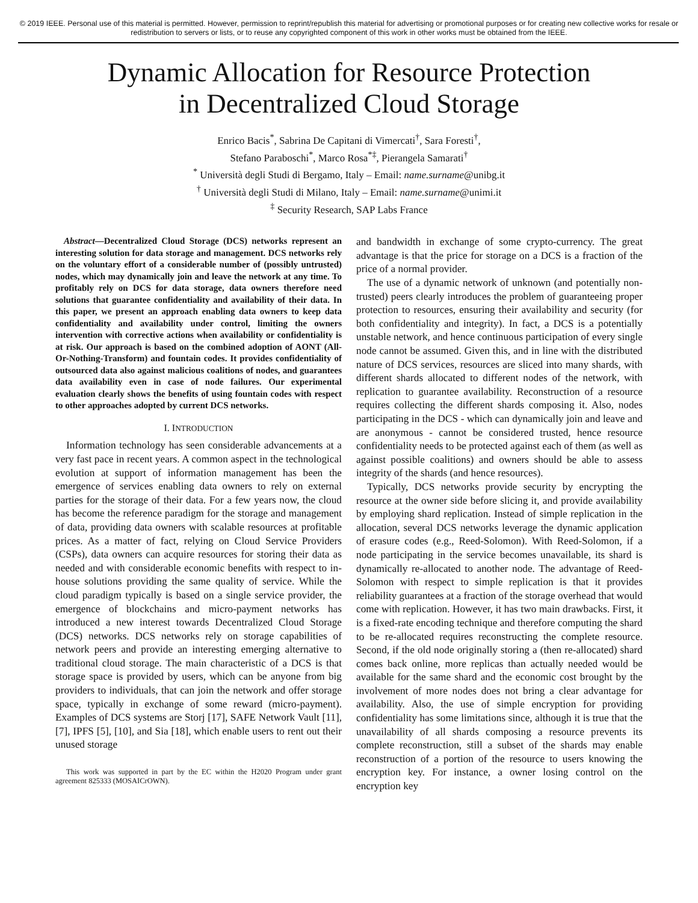© 2019 IEEE. Personal use of this material is permitted. However, permission to reprint/republish this material for advertising or promotional purposes or for creating new collective works for resale or redistribution to servers or lists, or to reuse any copyrighted component of this work in other works must be obtained from the IEEE.
Dynamic Allocation for Resource Protection
in Decentralized Cloud Storage
Enrico Bacis<sup>*</sup>, Sabrina De Capitani di Vimercati<sup>†</sup>, Sara Foresti<sup>†</sup>,
Stefano Paraboschi<sup>*</sup>, Marco Rosa<sup>*‡</sup>, Pierangela Samarati<sup>†</sup>
<sup>*</sup> Università degli Studi di Bergamo, Italy – Email: name.surname@unibg.it
<sup>†</sup> Università degli Studi di Milano, Italy – Email: name.surname@unimi.it
<sup>‡</sup> Security Research, SAP Labs France
Abstract—Decentralized Cloud Storage (DCS) networks represent an interesting solution for data storage and management. DCS networks rely on the voluntary effort of a considerable number of (possibly untrusted) nodes, which may dynamically join and leave the network at any time. To profitably rely on DCS for data storage, data owners therefore need solutions that guarantee confidentiality and availability of their data. In this paper, we present an approach enabling data owners to keep data confidentiality and availability under control, limiting the owners intervention with corrective actions when availability or confidentiality is at risk. Our approach is based on the combined adoption of AONT (All-Or-Nothing-Transform) and fountain codes. It provides confidentiality of outsourced data also against malicious coalitions of nodes, and guarantees data availability even in case of node failures. Our experimental evaluation clearly shows the benefits of using fountain codes with respect to other approaches adopted by current DCS networks.
I. INTRODUCTION
Information technology has seen considerable advancements at a very fast pace in recent years. A common aspect in the technological evolution at support of information management has been the emergence of services enabling data owners to rely on external parties for the storage of their data. For a few years now, the cloud has become the reference paradigm for the storage and management of data, providing data owners with scalable resources at profitable prices. As a matter of fact, relying on Cloud Service Providers (CSPs), data owners can acquire resources for storing their data as needed and with considerable economic benefits with respect to in-house solutions providing the same quality of service. While the cloud paradigm typically is based on a single service provider, the emergence of blockchains and micro-payment networks has introduced a new interest towards Decentralized Cloud Storage (DCS) networks. DCS networks rely on storage capabilities of network peers and provide an interesting emerging alternative to traditional cloud storage. The main characteristic of a DCS is that storage space is provided by users, which can be anyone from big providers to individuals, that can join the network and offer storage space, typically in exchange of some reward (micro-payment). Examples of DCS systems are Storj [17], SAFE Network Vault [11], [7], IPFS [5], [10], and Sia [18], which enable users to rent out their unused storage
This work was supported in part by the EC within the H2020 Program under grant agreement 825333 (MOSAICrOWN).
and bandwidth in exchange of some crypto-currency. The great advantage is that the price for storage on a DCS is a fraction of the price of a normal provider.
The use of a dynamic network of unknown (and potentially non-trusted) peers clearly introduces the problem of guaranteeing proper protection to resources, ensuring their availability and security (for both confidentiality and integrity). In fact, a DCS is a potentially unstable network, and hence continuous participation of every single node cannot be assumed. Given this, and in line with the distributed nature of DCS services, resources are sliced into many shards, with different shards allocated to different nodes of the network, with replication to guarantee availability. Reconstruction of a resource requires collecting the different shards composing it. Also, nodes participating in the DCS - which can dynamically join and leave and are anonymous - cannot be considered trusted, hence resource confidentiality needs to be protected against each of them (as well as against possible coalitions) and owners should be able to assess integrity of the shards (and hence resources).
Typically, DCS networks provide security by encrypting the resource at the owner side before slicing it, and provide availability by employing shard replication. Instead of simple replication in the allocation, several DCS networks leverage the dynamic application of erasure codes (e.g., Reed-Solomon). With Reed-Solomon, if a node participating in the service becomes unavailable, its shard is dynamically re-allocated to another node. The advantage of Reed-Solomon with respect to simple replication is that it provides reliability guarantees at a fraction of the storage overhead that would come with replication. However, it has two main drawbacks. First, it is a fixed-rate encoding technique and therefore computing the shard to be re-allocated requires reconstructing the complete resource. Second, if the old node originally storing a (then re-allocated) shard comes back online, more replicas than actually needed would be available for the same shard and the economic cost brought by the involvement of more nodes does not bring a clear advantage for availability. Also, the use of simple encryption for providing confidentiality has some limitations since, although it is true that the unavailability of all shards composing a resource prevents its complete reconstruction, still a subset of the shards may enable reconstruction of a portion of the resource to users knowing the encryption key. For instance, a owner losing control on the encryption key